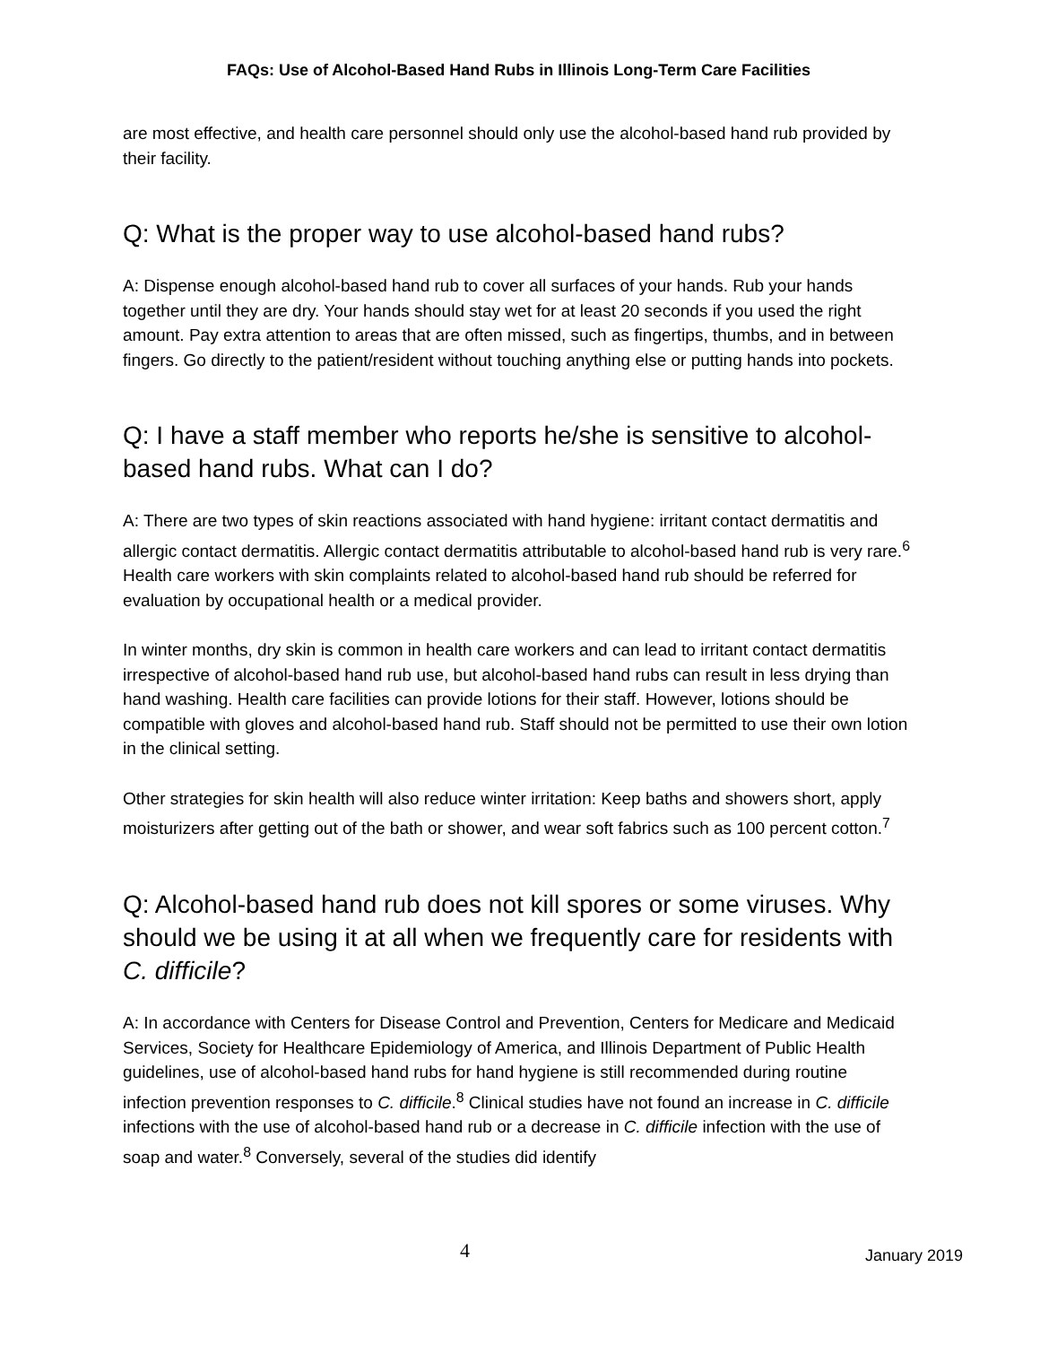FAQs: Use of Alcohol-Based Hand Rubs in Illinois Long-Term Care Facilities
are most effective, and health care personnel should only use the alcohol-based hand rub provided by their facility.
Q: What is the proper way to use alcohol-based hand rubs?
A: Dispense enough alcohol-based hand rub to cover all surfaces of your hands. Rub your hands together until they are dry. Your hands should stay wet for at least 20 seconds if you used the right amount. Pay extra attention to areas that are often missed, such as fingertips, thumbs, and in between fingers. Go directly to the patient/resident without touching anything else or putting hands into pockets.
Q: I have a staff member who reports he/she is sensitive to alcohol-based hand rubs. What can I do?
A: There are two types of skin reactions associated with hand hygiene: irritant contact dermatitis and allergic contact dermatitis. Allergic contact dermatitis attributable to alcohol-based hand rub is very rare.<sup>6</sup> Health care workers with skin complaints related to alcohol-based hand rub should be referred for evaluation by occupational health or a medical provider.
In winter months, dry skin is common in health care workers and can lead to irritant contact dermatitis irrespective of alcohol-based hand rub use, but alcohol-based hand rubs can result in less drying than hand washing. Health care facilities can provide lotions for their staff. However, lotions should be compatible with gloves and alcohol-based hand rub. Staff should not be permitted to use their own lotion in the clinical setting.
Other strategies for skin health will also reduce winter irritation: Keep baths and showers short, apply moisturizers after getting out of the bath or shower, and wear soft fabrics such as 100 percent cotton.<sup>7</sup>
Q: Alcohol-based hand rub does not kill spores or some viruses. Why should we be using it at all when we frequently care for residents with C. difficile?
A: In accordance with Centers for Disease Control and Prevention, Centers for Medicare and Medicaid Services, Society for Healthcare Epidemiology of America, and Illinois Department of Public Health guidelines, use of alcohol-based hand rubs for hand hygiene is still recommended during routine infection prevention responses to C. difficile.<sup>8</sup> Clinical studies have not found an increase in C. difficile infections with the use of alcohol-based hand rub or a decrease in C. difficile infection with the use of soap and water.<sup>8</sup> Conversely, several of the studies did identify
4 January 2019